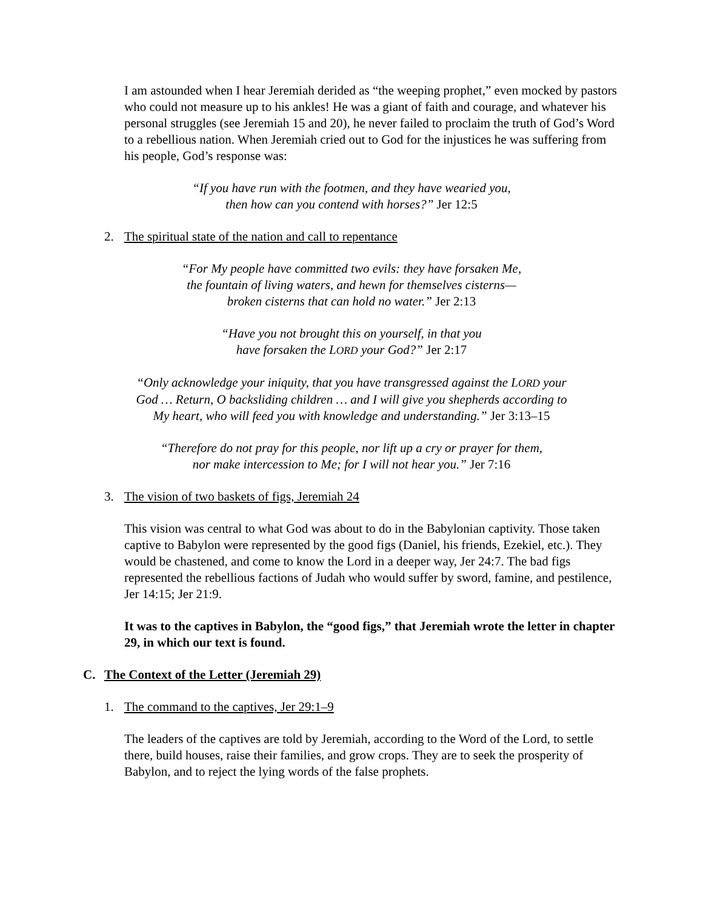I am astounded when I hear Jeremiah derided as “the weeping prophet,” even mocked by pastors who could not measure up to his ankles! He was a giant of faith and courage, and whatever his personal struggles (see Jeremiah 15 and 20), he never failed to proclaim the truth of God’s Word to a rebellious nation. When Jeremiah cried out to God for the injustices he was suffering from his people, God’s response was:
“If you have run with the footmen, and they have wearied you,
then how can you contend with horses?” Jer 12:5
2. The spiritual state of the nation and call to repentance
“For My people have committed two evils: they have forsaken Me,
the fountain of living waters, and hewn for themselves cisterns—
broken cisterns that can hold no water.” Jer 2:13
“Have you not brought this on yourself, in that you
have forsaken the LORD your God?” Jer 2:17
“Only acknowledge your iniquity, that you have transgressed against the LORD your
God … Return, O backsliding children … and I will give you shepherds according to
My heart, who will feed you with knowledge and understanding.” Jer 3:13–15
“Therefore do not pray for this people, nor lift up a cry or prayer for them,
nor make intercession to Me; for I will not hear you.” Jer 7:16
3. The vision of two baskets of figs, Jeremiah 24
This vision was central to what God was about to do in the Babylonian captivity. Those taken captive to Babylon were represented by the good figs (Daniel, his friends, Ezekiel, etc.). They would be chastened, and come to know the Lord in a deeper way, Jer 24:7. The bad figs represented the rebellious factions of Judah who would suffer by sword, famine, and pestilence, Jer 14:15; Jer 21:9.
It was to the captives in Babylon, the “good figs,” that Jeremiah wrote the letter in chapter 29, in which our text is found.
C. The Context of the Letter (Jeremiah 29)
1. The command to the captives, Jer 29:1–9
The leaders of the captives are told by Jeremiah, according to the Word of the Lord, to settle there, build houses, raise their families, and grow crops. They are to seek the prosperity of Babylon, and to reject the lying words of the false prophets.